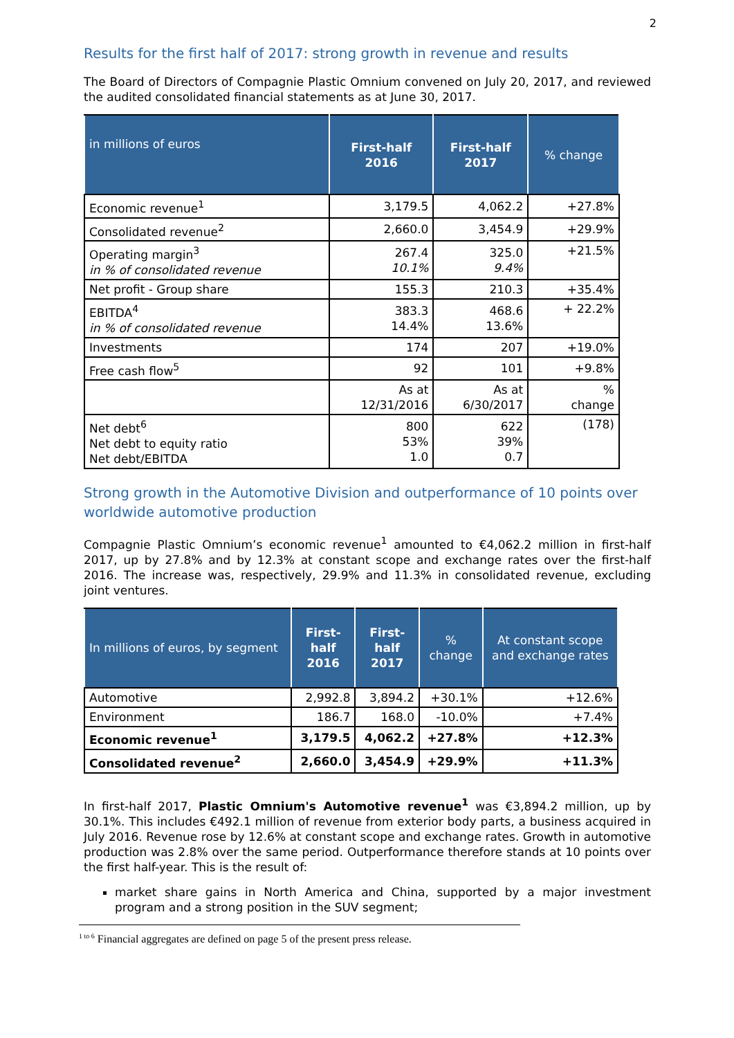2
Results for the first half of 2017: strong growth in revenue and results
The Board of Directors of Compagnie Plastic Omnium convened on July 20, 2017, and reviewed the audited consolidated financial statements as at June 30, 2017.
| in millions of euros | First-half 2016 | First-half 2017 | % change |
| --- | --- | --- | --- |
| Economic revenue<sup>1</sup> | 3,179.5 | 4,062.2 | +27.8% |
| Consolidated revenue<sup>2</sup> | 2,660.0 | 3,454.9 | +29.9% |
| Operating margin<sup>3</sup> in % of consolidated revenue | 267.4 10.1% | 325.0 9.4% | +21.5% |
| Net profit - Group share | 155.3 | 210.3 | +35.4% |
| EBITDA<sup>4</sup> in % of consolidated revenue | 383.3 14.4% | 468.6 13.6% | + 22.2% |
| Investments | 174 | 207 | +19.0% |
| Free cash flow<sup>5</sup> | 92 | 101 | +9.8% |
| | As at 12/31/2016 | As at 6/30/2017 | % change |
| Net debt<sup>6</sup> Net debt to equity ratio Net debt/EBITDA | 800 53% 1.0 | 622 39% 0.7 | (178) |
Strong growth in the Automotive Division and outperformance of 10 points over worldwide automotive production
Compagnie Plastic Omnium’s economic revenue<sup>1</sup> amounted to €4,062.2 million in first-half 2017, up by 27.8% and by 12.3% at constant scope and exchange rates over the first-half 2016. The increase was, respectively, 29.9% and 11.3% in consolidated revenue, excluding joint ventures.
| In millions of euros, by segment | First-half 2016 | First-half 2017 | % change | At constant scope and exchange rates |
| --- | --- | --- | --- | --- |
| Automotive | 2,992.8 | 3,894.2 | +30.1% | +12.6% |
| Environment | 186.7 | 168.0 | -10.0% | +7.4% |
| Economic revenue<sup>1</sup> | 3,179.5 | 4,062.2 | +27.8% | +12.3% |
| Consolidated revenue<sup>2</sup> | 2,660.0 | 3,454.9 | +29.9% | +11.3% |
In first-half 2017, Plastic Omnium's Automotive revenue<sup>1</sup> was €3,894.2 million, up by 30.1%. This includes €492.1 million of revenue from exterior body parts, a business acquired in July 2016. Revenue rose by 12.6% at constant scope and exchange rates. Growth in automotive production was 2.8% over the same period. Outperformance therefore stands at 10 points over the first half-year. This is the result of:
market share gains in North America and China, supported by a major investment program and a strong position in the SUV segment;
<sup>1 to 6</sup> Financial aggregates are defined on page 5 of the present press release.